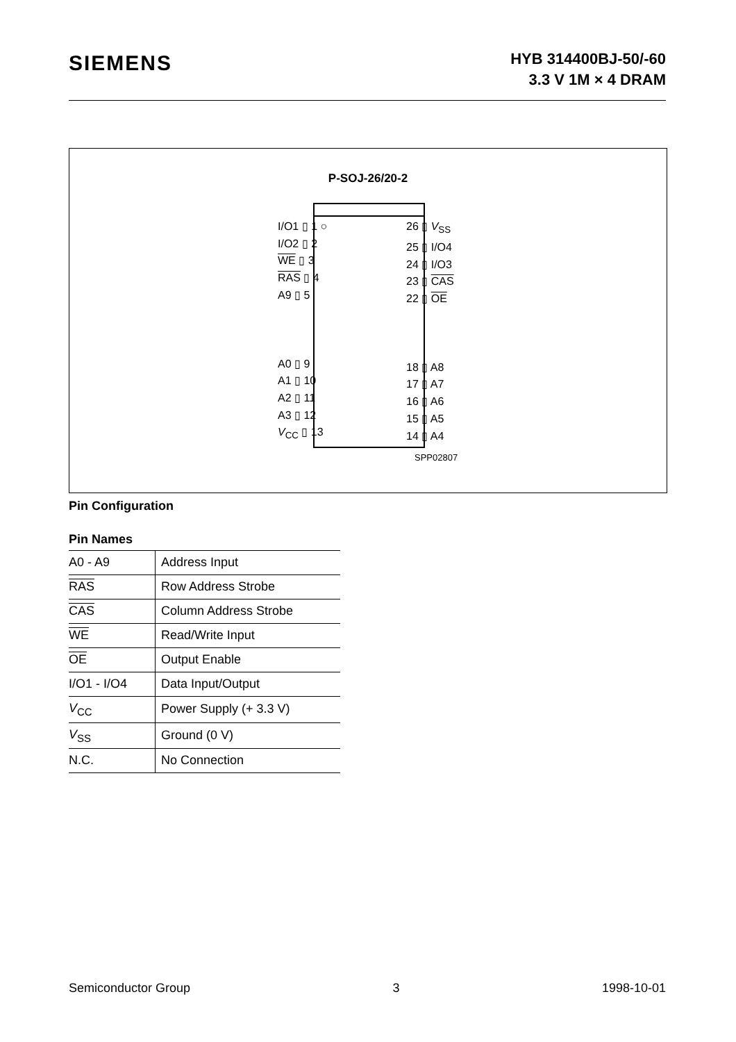SIEMENS
HYB 314400BJ-50/-60
3.3 V 1M × 4 DRAM
P-SOJ-26/20-2
I/O1 ▯ 1 ○
I/O2 ▯ 2
WE ▯ 3
RAS ▯ 4
A9 ▯ 5
A0 ▯ 9
A1 ▯ 10
A2 ▯ 11
A3 ▯ 12
V<sub>CC</sub> ▯ 13
26 ▯ V<sub>SS</sub>
25 ▯ I/O4
24 ▯ I/O3
23 ▯ CAS
22 ▯ OE
18 ▯ A8
17 ▯ A7
16 ▯ A6
15 ▯ A5
14 ▯ A4
SPP02807
Pin Configuration
Pin Names
| A0 - A9 | Address Input |
| RAS | Row Address Strobe |
| CAS | Column Address Strobe |
| WE | Read/Write Input |
| OE | Output Enable |
| I/O1 - I/O4 | Data Input/Output |
| V<sub>CC</sub> | Power Supply (+ 3.3 V) |
| V<sub>SS</sub> | Ground (0 V) |
| N.C. | No Connection |
Semiconductor Group 3 1998-10-01